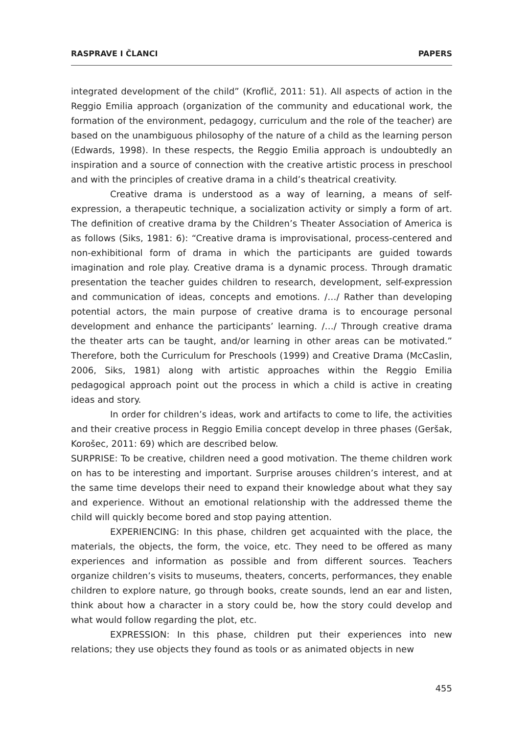RASPRAVE I ČLANCI PAPERS
integrated development of the child” (Kroflič, 2011: 51). All aspects of action in the Reggio Emilia approach (organization of the community and educational work, the formation of the environment, pedagogy, curriculum and the role of the teacher) are based on the unambiguous philosophy of the nature of a child as the learning person (Edwards, 1998). In these respects, the Reggio Emilia approach is undoubtedly an inspiration and a source of connection with the creative artistic process in preschool and with the principles of creative drama in a child’s theatrical creativity.
Creative drama is understood as a way of learning, a means of self-expression, a therapeutic technique, a socialization activity or simply a form of art. The definition of creative drama by the Children’s Theater Association of America is as follows (Siks, 1981: 6): “Creative drama is improvisational, process-centered and non-exhibitional form of drama in which the participants are guided towards imagination and role play. Creative drama is a dynamic process. Through dramatic presentation the teacher guides children to research, development, self-expression and communication of ideas, concepts and emotions. /…/ Rather than developing potential actors, the main purpose of creative drama is to encourage personal development and enhance the participants’ learning. /…/ Through creative drama the theater arts can be taught, and/or learning in other areas can be motivated.” Therefore, both the Curriculum for Preschools (1999) and Creative Drama (McCaslin, 2006, Siks, 1981) along with artistic approaches within the Reggio Emilia pedagogical approach point out the process in which a child is active in creating ideas and story.
In order for children’s ideas, work and artifacts to come to life, the activities and their creative process in Reggio Emilia concept develop in three phases (Geršak, Korošec, 2011: 69) which are described below.
SURPRISE: To be creative, children need a good motivation. The theme children work on has to be interesting and important. Surprise arouses children’s interest, and at the same time develops their need to expand their knowledge about what they say and experience. Without an emotional relationship with the addressed theme the child will quickly become bored and stop paying attention.
EXPERIENCING: In this phase, children get acquainted with the place, the materials, the objects, the form, the voice, etc. They need to be offered as many experiences and information as possible and from different sources. Teachers organize children’s visits to museums, theaters, concerts, performances, they enable children to explore nature, go through books, create sounds, lend an ear and listen, think about how a character in a story could be, how the story could develop and what would follow regarding the plot, etc.
EXPRESSION: In this phase, children put their experiences into new relations; they use objects they found as tools or as animated objects in new
455